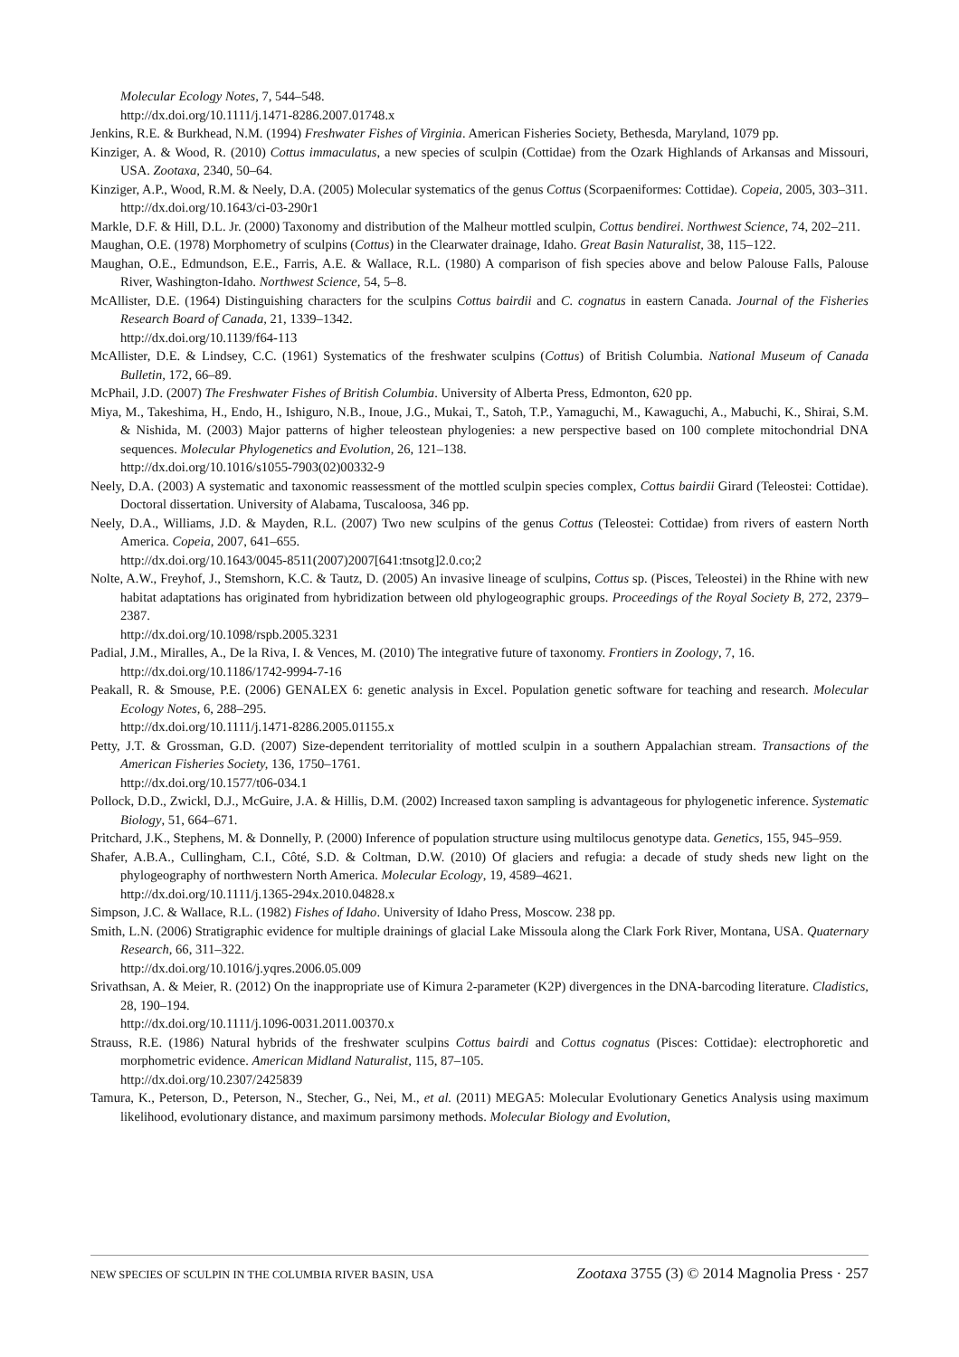Molecular Ecology Notes, 7, 544–548.
http://dx.doi.org/10.1111/j.1471-8286.2007.01748.x
Jenkins, R.E. & Burkhead, N.M. (1994) Freshwater Fishes of Virginia. American Fisheries Society, Bethesda, Maryland, 1079 pp.
Kinziger, A. & Wood, R. (2010) Cottus immaculatus, a new species of sculpin (Cottidae) from the Ozark Highlands of Arkansas and Missouri, USA. Zootaxa, 2340, 50–64.
Kinziger, A.P., Wood, R.M. & Neely, D.A. (2005) Molecular systematics of the genus Cottus (Scorpaeniformes: Cottidae). Copeia, 2005, 303–311.
http://dx.doi.org/10.1643/ci-03-290r1
Markle, D.F. & Hill, D.L. Jr. (2000) Taxonomy and distribution of the Malheur mottled sculpin, Cottus bendirei. Northwest Science, 74, 202–211.
Maughan, O.E. (1978) Morphometry of sculpins (Cottus) in the Clearwater drainage, Idaho. Great Basin Naturalist, 38, 115–122.
Maughan, O.E., Edmundson, E.E., Farris, A.E. & Wallace, R.L. (1980) A comparison of fish species above and below Palouse Falls, Palouse River, Washington-Idaho. Northwest Science, 54, 5–8.
McAllister, D.E. (1964) Distinguishing characters for the sculpins Cottus bairdii and C. cognatus in eastern Canada. Journal of the Fisheries Research Board of Canada, 21, 1339–1342.
http://dx.doi.org/10.1139/f64-113
McAllister, D.E. & Lindsey, C.C. (1961) Systematics of the freshwater sculpins (Cottus) of British Columbia. National Museum of Canada Bulletin, 172, 66–89.
McPhail, J.D. (2007) The Freshwater Fishes of British Columbia. University of Alberta Press, Edmonton, 620 pp.
Miya, M., Takeshima, H., Endo, H., Ishiguro, N.B., Inoue, J.G., Mukai, T., Satoh, T.P., Yamaguchi, M., Kawaguchi, A., Mabuchi, K., Shirai, S.M. & Nishida, M. (2003) Major patterns of higher teleostean phylogenies: a new perspective based on 100 complete mitochondrial DNA sequences. Molecular Phylogenetics and Evolution, 26, 121–138.
http://dx.doi.org/10.1016/s1055-7903(02)00332-9
Neely, D.A. (2003) A systematic and taxonomic reassessment of the mottled sculpin species complex, Cottus bairdii Girard (Teleostei: Cottidae). Doctoral dissertation. University of Alabama, Tuscaloosa, 346 pp.
Neely, D.A., Williams, J.D. & Mayden, R.L. (2007) Two new sculpins of the genus Cottus (Teleostei: Cottidae) from rivers of eastern North America. Copeia, 2007, 641–655.
http://dx.doi.org/10.1643/0045-8511(2007)2007[641:tnsotg]2.0.co;2
Nolte, A.W., Freyhof, J., Stemshorn, K.C. & Tautz, D. (2005) An invasive lineage of sculpins, Cottus sp. (Pisces, Teleostei) in the Rhine with new habitat adaptations has originated from hybridization between old phylogeographic groups. Proceedings of the Royal Society B, 272, 2379–2387.
http://dx.doi.org/10.1098/rspb.2005.3231
Padial, J.M., Miralles, A., De la Riva, I. & Vences, M. (2010) The integrative future of taxonomy. Frontiers in Zoology, 7, 16.
http://dx.doi.org/10.1186/1742-9994-7-16
Peakall, R. & Smouse, P.E. (2006) GENALEX 6: genetic analysis in Excel. Population genetic software for teaching and research. Molecular Ecology Notes, 6, 288–295.
http://dx.doi.org/10.1111/j.1471-8286.2005.01155.x
Petty, J.T. & Grossman, G.D. (2007) Size-dependent territoriality of mottled sculpin in a southern Appalachian stream. Transactions of the American Fisheries Society, 136, 1750–1761.
http://dx.doi.org/10.1577/t06-034.1
Pollock, D.D., Zwickl, D.J., McGuire, J.A. & Hillis, D.M. (2002) Increased taxon sampling is advantageous for phylogenetic inference. Systematic Biology, 51, 664–671.
Pritchard, J.K., Stephens, M. & Donnelly, P. (2000) Inference of population structure using multilocus genotype data. Genetics, 155, 945–959.
Shafer, A.B.A., Cullingham, C.I., Côté, S.D. & Coltman, D.W. (2010) Of glaciers and refugia: a decade of study sheds new light on the phylogeography of northwestern North America. Molecular Ecology, 19, 4589–4621.
http://dx.doi.org/10.1111/j.1365-294x.2010.04828.x
Simpson, J.C. & Wallace, R.L. (1982) Fishes of Idaho. University of Idaho Press, Moscow. 238 pp.
Smith, L.N. (2006) Stratigraphic evidence for multiple drainings of glacial Lake Missoula along the Clark Fork River, Montana, USA. Quaternary Research, 66, 311–322.
http://dx.doi.org/10.1016/j.yqres.2006.05.009
Srivathsan, A. & Meier, R. (2012) On the inappropriate use of Kimura 2-parameter (K2P) divergences in the DNA-barcoding literature. Cladistics, 28, 190–194.
http://dx.doi.org/10.1111/j.1096-0031.2011.00370.x
Strauss, R.E. (1986) Natural hybrids of the freshwater sculpins Cottus bairdi and Cottus cognatus (Pisces: Cottidae): electrophoretic and morphometric evidence. American Midland Naturalist, 115, 87–105.
http://dx.doi.org/10.2307/2425839
Tamura, K., Peterson, D., Peterson, N., Stecher, G., Nei, M., et al. (2011) MEGA5: Molecular Evolutionary Genetics Analysis using maximum likelihood, evolutionary distance, and maximum parsimony methods. Molecular Biology and Evolution,
NEW SPECIES OF SCULPIN IN THE COLUMBIA RIVER BASIN, USA Zootaxa 3755 (3) © 2014 Magnolia Press · 257